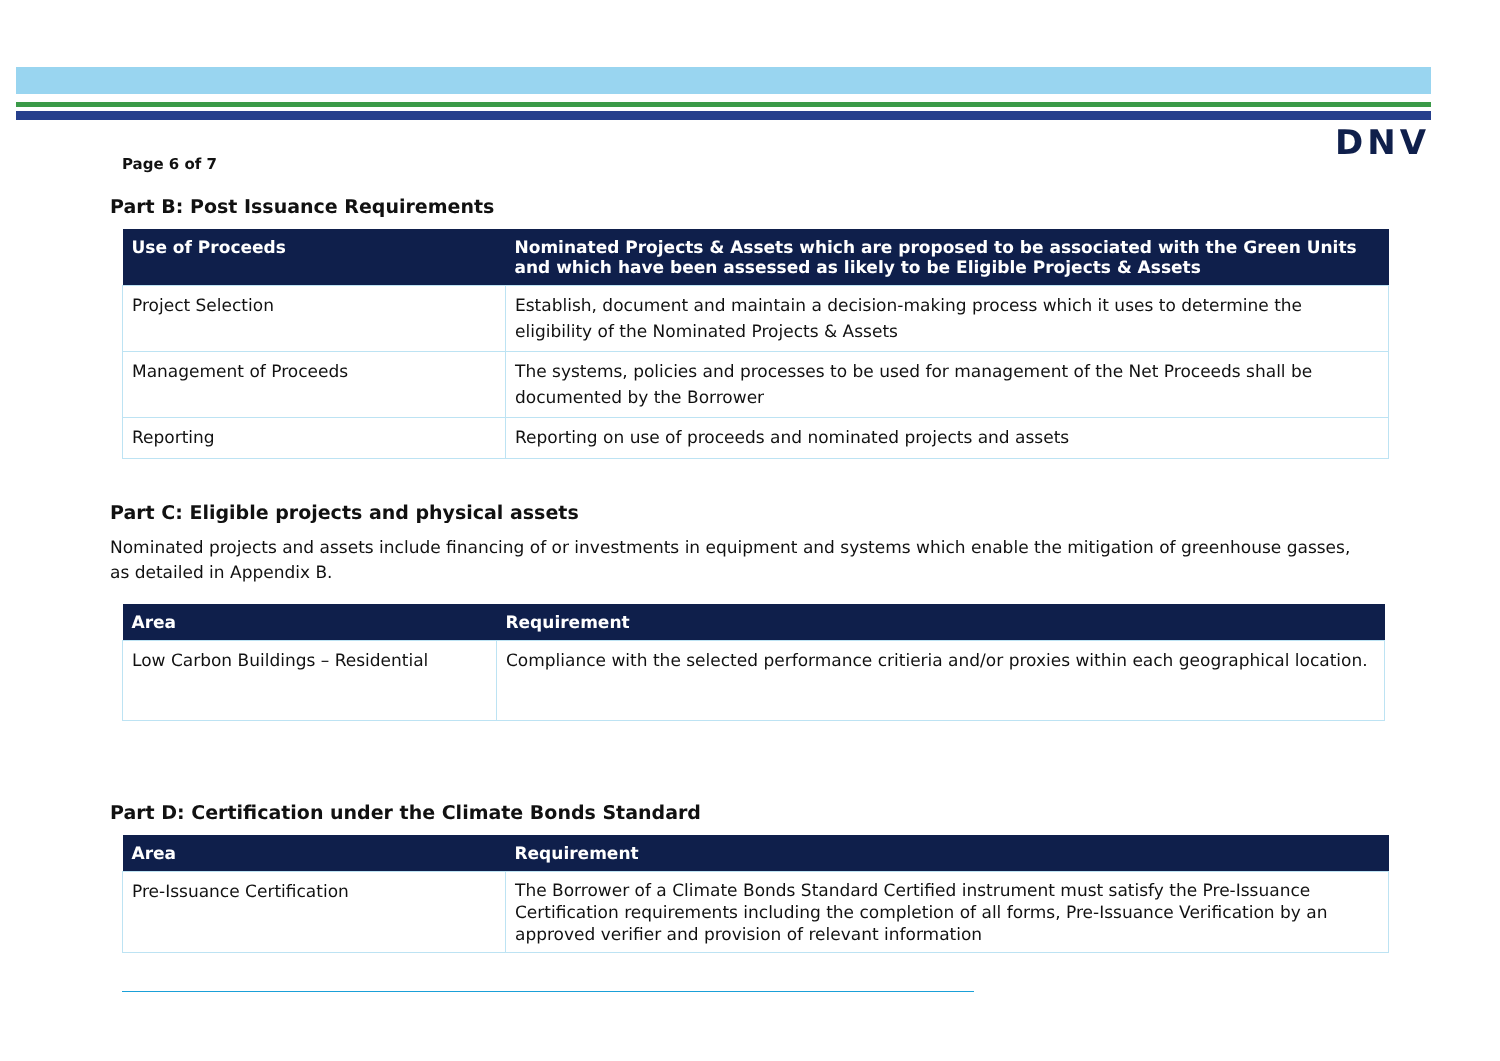DNV
Page 6 of 7
Part B: Post Issuance Requirements
| Use of Proceeds | Nominated Projects & Assets which are proposed to be associated with the Green Units and which have been assessed as likely to be Eligible Projects & Assets |
| --- | --- |
| Project Selection | Establish, document and maintain a decision-making process which it uses to determine the eligibility of the Nominated Projects & Assets |
| Management of Proceeds | The systems, policies and processes to be used for management of the Net Proceeds shall be documented by the Borrower |
| Reporting | Reporting on use of proceeds and nominated projects and assets |
Part C: Eligible projects and physical assets
Nominated projects and assets include financing of or investments in equipment and systems which enable the mitigation of greenhouse gasses, as detailed in Appendix B.
| Area | Requirement |
| --- | --- |
| Low Carbon Buildings – Residential | Compliance with the selected performance critieria and/or proxies within each geographical location. |
Part D: Certification under the Climate Bonds Standard
| Area | Requirement |
| --- | --- |
| Pre-Issuance Certification | The Borrower of a Climate Bonds Standard Certified instrument must satisfy the Pre-Issuance Certification requirements including the completion of all forms, Pre-Issuance Verification by an approved verifier and provision of relevant information |